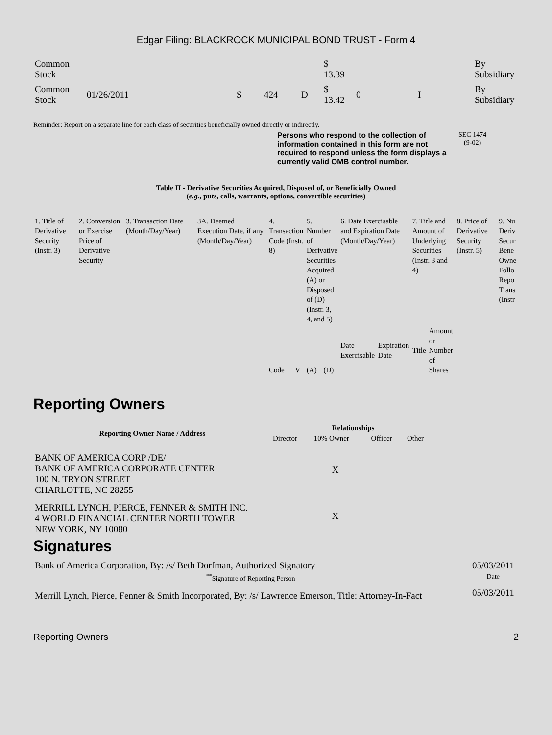Edgar Filing: BLACKROCK MUNICIPAL BOND TRUST - Form 4
| Common Stock | | | | | $ 13.39 | | | By Subsidiary |
| Common Stock | 01/26/2011 | S | 424 | D | $ 13.42 | 0 | I | By Subsidiary |
Reminder: Report on a separate line for each class of securities beneficially owned directly or indirectly.
Persons who respond to the collection of information contained in this form are not required to respond unless the form displays a currently valid OMB control number.
SEC 1474
(9-02)
Table II - Derivative Securities Acquired, Disposed of, or Beneficially Owned
(e.g., puts, calls, warrants, options, convertible securities)
| 1. Title of Derivative Security (Instr. 3) | 2. Conversion or Exercise Price of Derivative Security | 3. Transaction Date (Month/Day/Year) | 3A. Deemed Execution Date, if any (Month/Day/Year) | 4. Transaction Code (Instr. 8) | | 5. Number of Derivative Securities Acquired (A) or Disposed of (D) (Instr. 3, 4, and 5) | | 6. Date Exercisable and Expiration Date (Month/Day/Year) | | 7. Title and Amount of Underlying Securities (Instr. 3 and 4) | | 8. Price of Derivative Security (Instr. 5) | 9. Nu Deriv Secur Bene Owne Follo Repo Trans (Instr |
| | | | | Code | V | (A) | (D) | Date Exercisable | Expiration Date | Title | Amount or Number of Shares | | |
Reporting Owners
| Reporting Owner Name / Address | Relationships | | | |
| --- | --- | --- | --- | --- |
| | Director | 10% Owner | Officer | Other |
| BANK OF AMERICA CORP /DE/ BANK OF AMERICA CORPORATE CENTER 100 N. TRYON STREET CHARLOTTE, NC 28255 | | X | | |
| MERRILL LYNCH, PIERCE, FENNER & SMITH INC. 4 WORLD FINANCIAL CENTER NORTH TOWER NEW YORK, NY 10080 | | X | | |
Signatures
| Bank of America Corporation, By: /s/ Beth Dorfman, Authorized Signatory | 05/03/2011 |
| <sup>**</sup> Signature of Reporting Person | Date |
| Merrill Lynch, Pierce, Fenner & Smith Incorporated, By: /s/ Lawrence Emerson, Title: Attorney-In-Fact | 05/03/2011 |
Reporting Owners 2